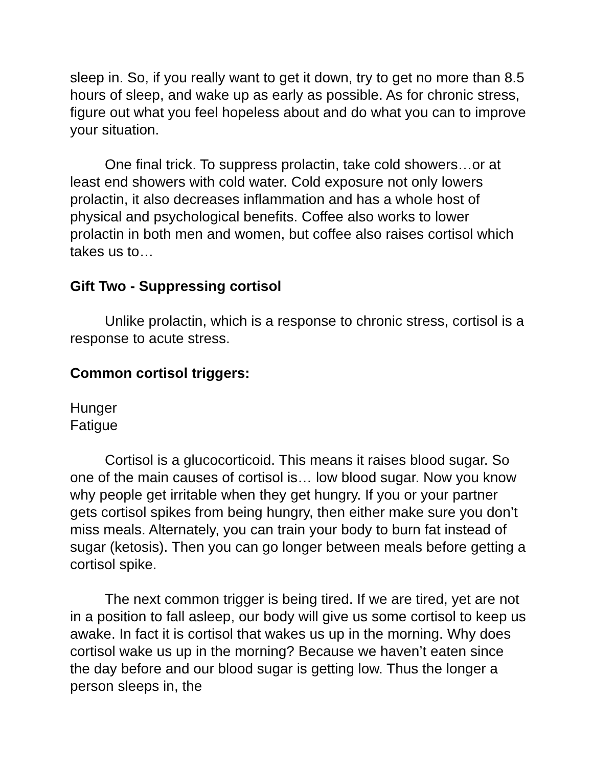sleep in. So, if you really want to get it down, try to get no more than 8.5 hours of sleep, and wake up as early as possible. As for chronic stress, figure out what you feel hopeless about and do what you can to improve your situation.
One final trick. To suppress prolactin, take cold showers…or at least end showers with cold water. Cold exposure not only lowers prolactin, it also decreases inflammation and has a whole host of physical and psychological benefits. Coffee also works to lower prolactin in both men and women, but coffee also raises cortisol which takes us to…
Gift Two - Suppressing cortisol
Unlike prolactin, which is a response to chronic stress, cortisol is a response to acute stress.
Common cortisol triggers:
Hunger
Fatigue
Cortisol is a glucocorticoid. This means it raises blood sugar. So one of the main causes of cortisol is… low blood sugar. Now you know why people get irritable when they get hungry. If you or your partner gets cortisol spikes from being hungry, then either make sure you don’t miss meals. Alternately, you can train your body to burn fat instead of sugar (ketosis). Then you can go longer between meals before getting a cortisol spike.
The next common trigger is being tired. If we are tired, yet are not in a position to fall asleep, our body will give us some cortisol to keep us awake. In fact it is cortisol that wakes us up in the morning. Why does cortisol wake us up in the morning? Because we haven’t eaten since the day before and our blood sugar is getting low. Thus the longer a person sleeps in, the